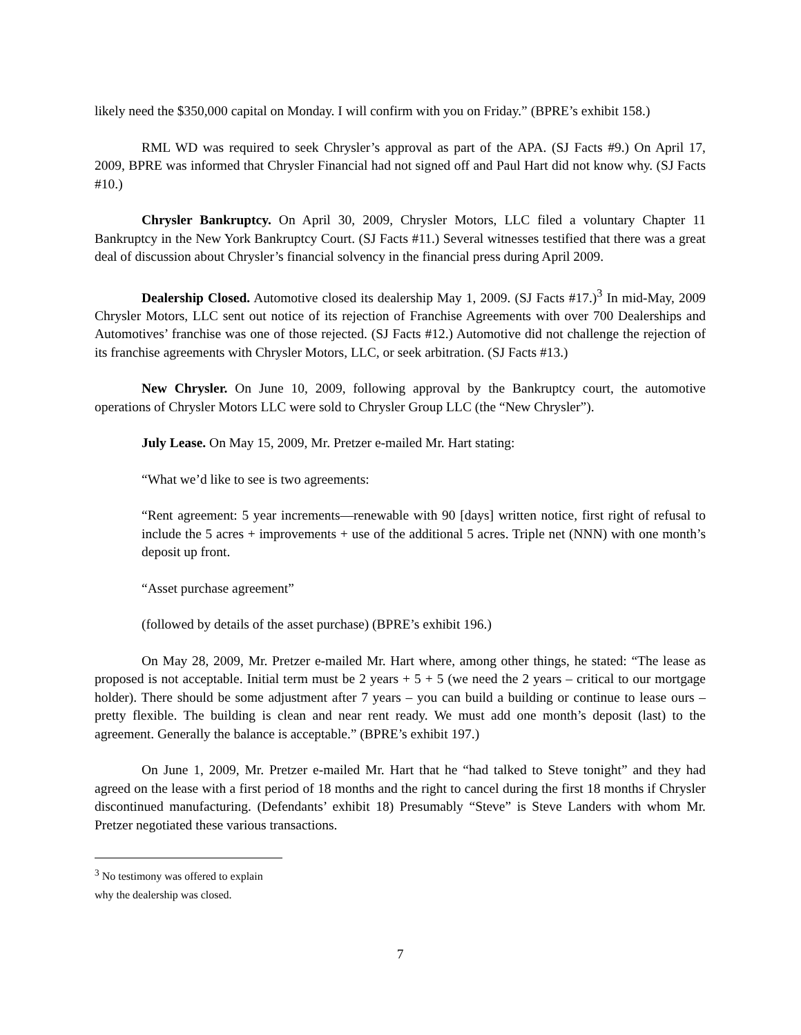likely need the $350,000 capital on Monday. I will confirm with you on Friday.” (BPRE’s exhibit 158.)
RML WD was required to seek Chrysler’s approval as part of the APA. (SJ Facts #9.) On April 17, 2009, BPRE was informed that Chrysler Financial had not signed off and Paul Hart did not know why. (SJ Facts #10.)
Chrysler Bankruptcy. On April 30, 2009, Chrysler Motors, LLC filed a voluntary Chapter 11 Bankruptcy in the New York Bankruptcy Court. (SJ Facts #11.) Several witnesses testified that there was a great deal of discussion about Chrysler’s financial solvency in the financial press during April 2009.
Dealership Closed. Automotive closed its dealership May 1, 2009. (SJ Facts #17.)<sup>3</sup> In mid-May, 2009 Chrysler Motors, LLC sent out notice of its rejection of Franchise Agreements with over 700 Dealerships and Automotives’ franchise was one of those rejected. (SJ Facts #12.) Automotive did not challenge the rejection of its franchise agreements with Chrysler Motors, LLC, or seek arbitration. (SJ Facts #13.)
New Chrysler. On June 10, 2009, following approval by the Bankruptcy court, the automotive operations of Chrysler Motors LLC were sold to Chrysler Group LLC (the “New Chrysler”).
July Lease. On May 15, 2009, Mr. Pretzer e-mailed Mr. Hart stating:
“What we’d like to see is two agreements:
“Rent agreement: 5 year increments—renewable with 90 [days] written notice, first right of refusal to include the 5 acres + improvements + use of the additional 5 acres. Triple net (NNN) with one month’s deposit up front.
“Asset purchase agreement”
(followed by details of the asset purchase) (BPRE’s exhibit 196.)
On May 28, 2009, Mr. Pretzer e-mailed Mr. Hart where, among other things, he stated: “The lease as proposed is not acceptable. Initial term must be 2 years + 5 + 5 (we need the 2 years – critical to our mortgage holder). There should be some adjustment after 7 years – you can build a building or continue to lease ours – pretty flexible. The building is clean and near rent ready. We must add one month’s deposit (last) to the agreement. Generally the balance is acceptable.” (BPRE’s exhibit 197.)
On June 1, 2009, Mr. Pretzer e-mailed Mr. Hart that he “had talked to Steve tonight” and they had agreed on the lease with a first period of 18 months and the right to cancel during the first 18 months if Chrysler discontinued manufacturing. (Defendants’ exhibit 18) Presumably “Steve” is Steve Landers with whom Mr. Pretzer negotiated these various transactions.
<sup>3</sup> No testimony was offered to explain why the dealership was closed.
7